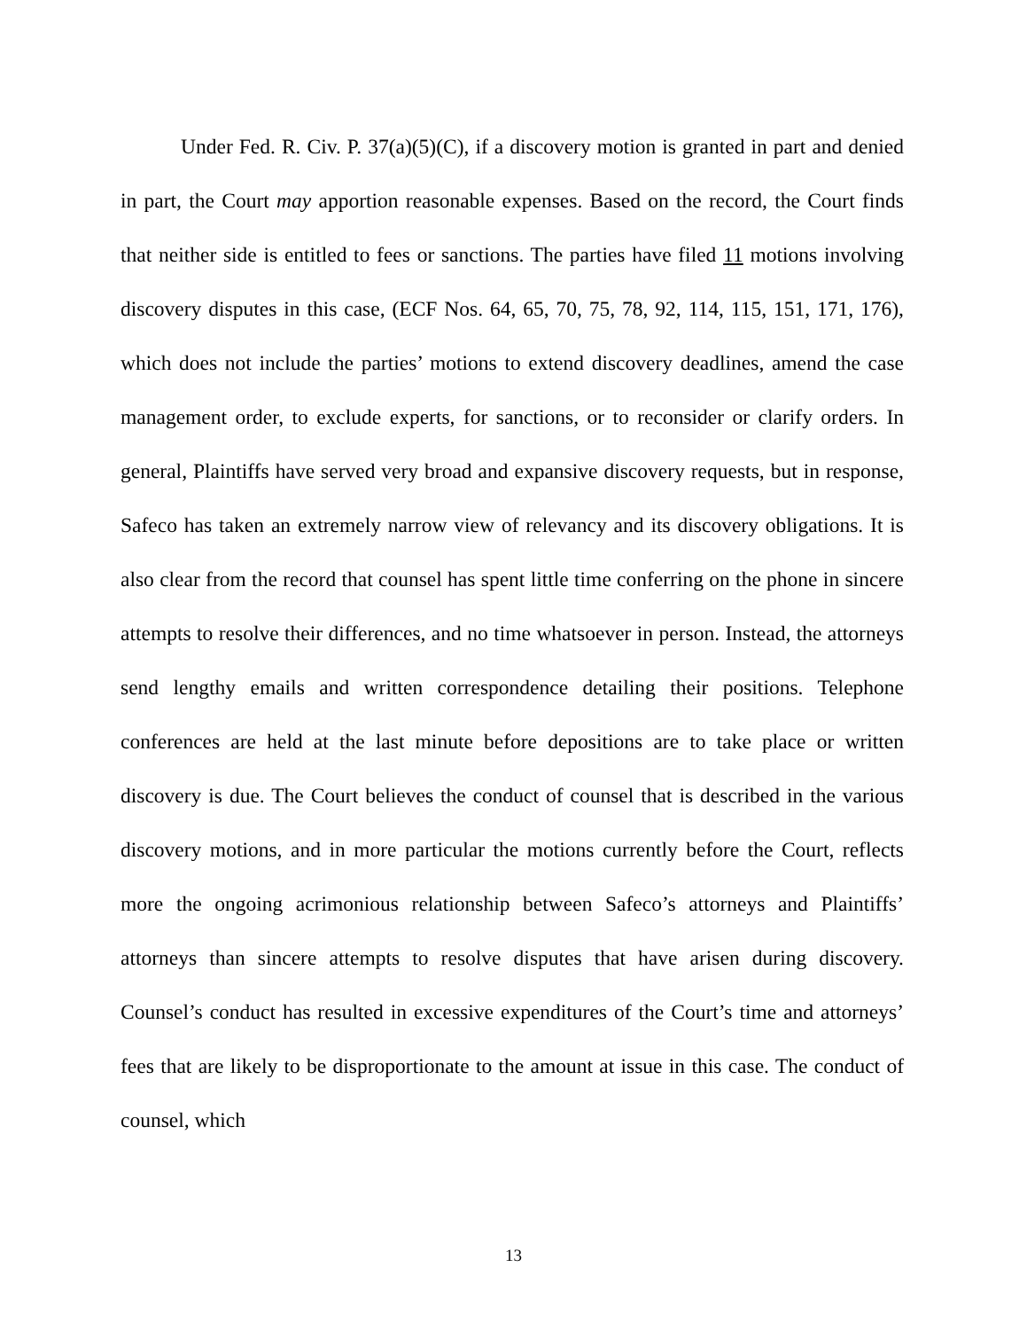Under Fed. R. Civ. P. 37(a)(5)(C), if a discovery motion is granted in part and denied in part, the Court may apportion reasonable expenses. Based on the record, the Court finds that neither side is entitled to fees or sanctions. The parties have filed 11 motions involving discovery disputes in this case, (ECF Nos. 64, 65, 70, 75, 78, 92, 114, 115, 151, 171, 176), which does not include the parties’ motions to extend discovery deadlines, amend the case management order, to exclude experts, for sanctions, or to reconsider or clarify orders. In general, Plaintiffs have served very broad and expansive discovery requests, but in response, Safeco has taken an extremely narrow view of relevancy and its discovery obligations. It is also clear from the record that counsel has spent little time conferring on the phone in sincere attempts to resolve their differences, and no time whatsoever in person. Instead, the attorneys send lengthy emails and written correspondence detailing their positions. Telephone conferences are held at the last minute before depositions are to take place or written discovery is due. The Court believes the conduct of counsel that is described in the various discovery motions, and in more particular the motions currently before the Court, reflects more the ongoing acrimonious relationship between Safeco’s attorneys and Plaintiffs’ attorneys than sincere attempts to resolve disputes that have arisen during discovery. Counsel’s conduct has resulted in excessive expenditures of the Court’s time and attorneys’ fees that are likely to be disproportionate to the amount at issue in this case. The conduct of counsel, which
13